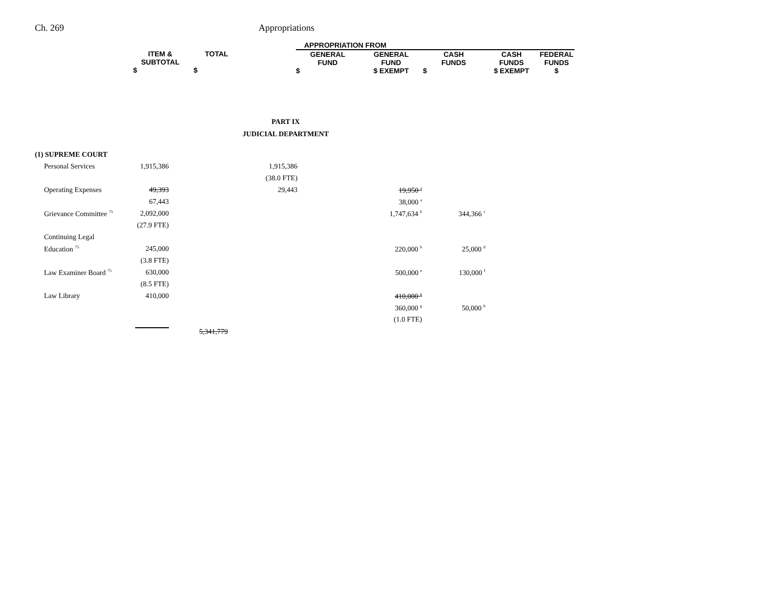Ch. 269 Appropriations
| | | | | APPROPRIATION FROM | | | | |
| --- | --- | --- | --- | --- | --- | --- | --- | --- |
| | ITEM & SUBTOTAL $ | TOTAL $ | | GENERAL FUND $ | GENERAL FUND $ EXEMPT | CASH FUNDS $ | CASH FUNDS $ EXEMPT | FEDERAL FUNDS $ |
PART IX
JUDICIAL DEPARTMENT
| (1) SUPREME COURT | | | | | | |
| Personal Services | 1,915,386 | | 1,915,386 | | | |
| | | | (38.0 FTE) | | | |
| Operating Expenses | 49,393 | | 29,443 | | 19,950 <sup>a</sup> | |
| | 67,443 | | | | 38,000 <sup>a</sup> | |
| Grievance Committee <sup>75</sup> | 2,092,000 | | | | 1,747,634 <sup>b</sup> | 344,366 <sup>c</sup> |
| | (27.9 FTE) | | | | | |
| Continuing Legal | | | | | | |
| Education <sup>75</sup> | 245,000 | | | | 220,000 <sup>b</sup> | 25,000 <sup>d</sup> |
| | (3.8 FTE) | | | | | |
| Law Examiner Board <sup>75</sup> | 630,000 | | | | 500,000 <sup>e</sup> | 130,000 <sup>f</sup> |
| | (8.5 FTE) | | | | | |
| Law Library | 410,000 | | | | 410,000 <sup>g</sup> | |
| | | | | | 360,000 <sup>g</sup> | 50,000 <sup>h</sup> |
| | | | | | (1.0 FTE) | |
| | | 5,341,779 | | | | |